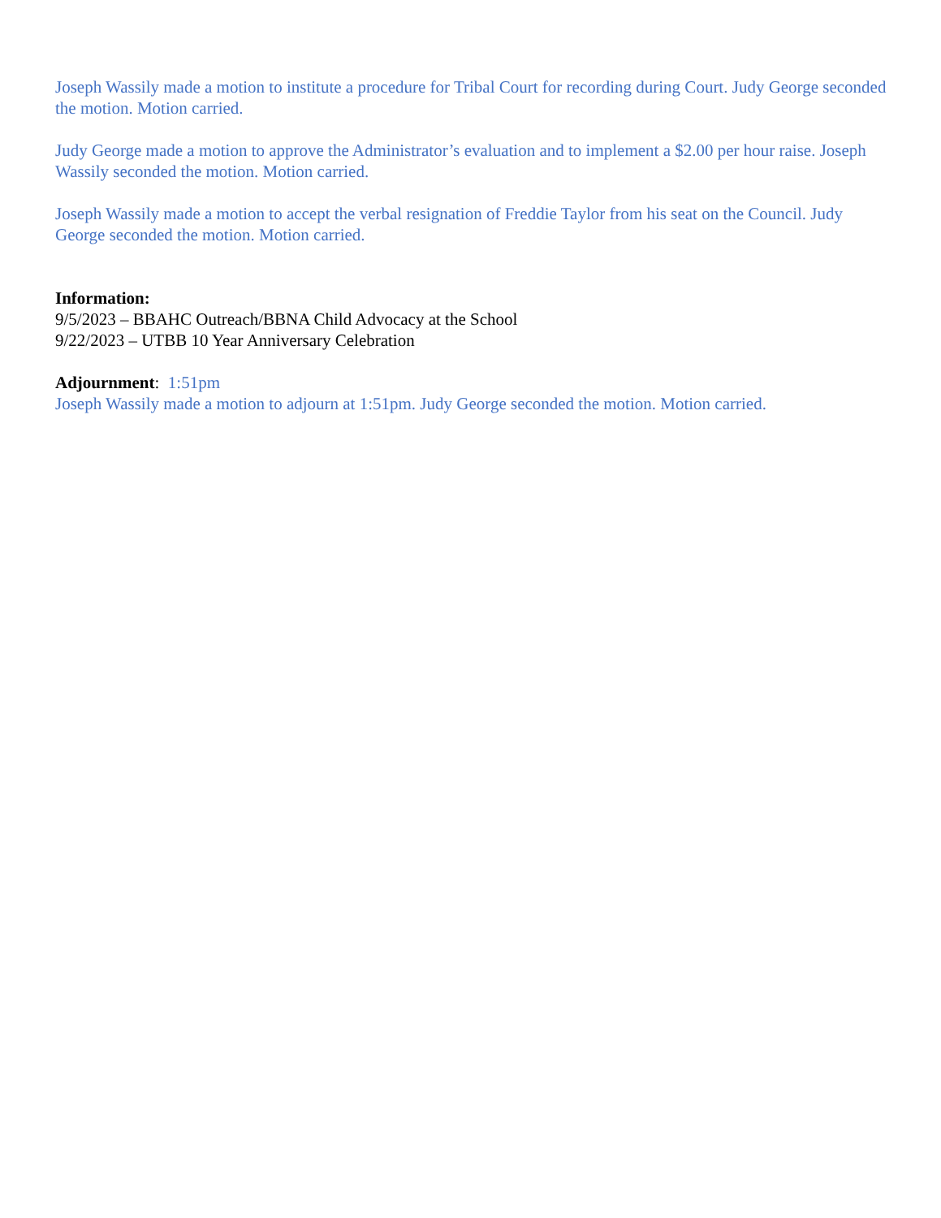Joseph Wassily made a motion to institute a procedure for Tribal Court for recording during Court. Judy George seconded the motion. Motion carried.
Judy George made a motion to approve the Administrator’s evaluation and to implement a $2.00 per hour raise. Joseph Wassily seconded the motion. Motion carried.
Joseph Wassily made a motion to accept the verbal resignation of Freddie Taylor from his seat on the Council. Judy George seconded the motion. Motion carried.
Information:
9/5/2023 – BBAHC Outreach/BBNA Child Advocacy at the School
9/22/2023 – UTBB 10 Year Anniversary Celebration
Adjournment: 1:51pm
Joseph Wassily made a motion to adjourn at 1:51pm. Judy George seconded the motion. Motion carried.